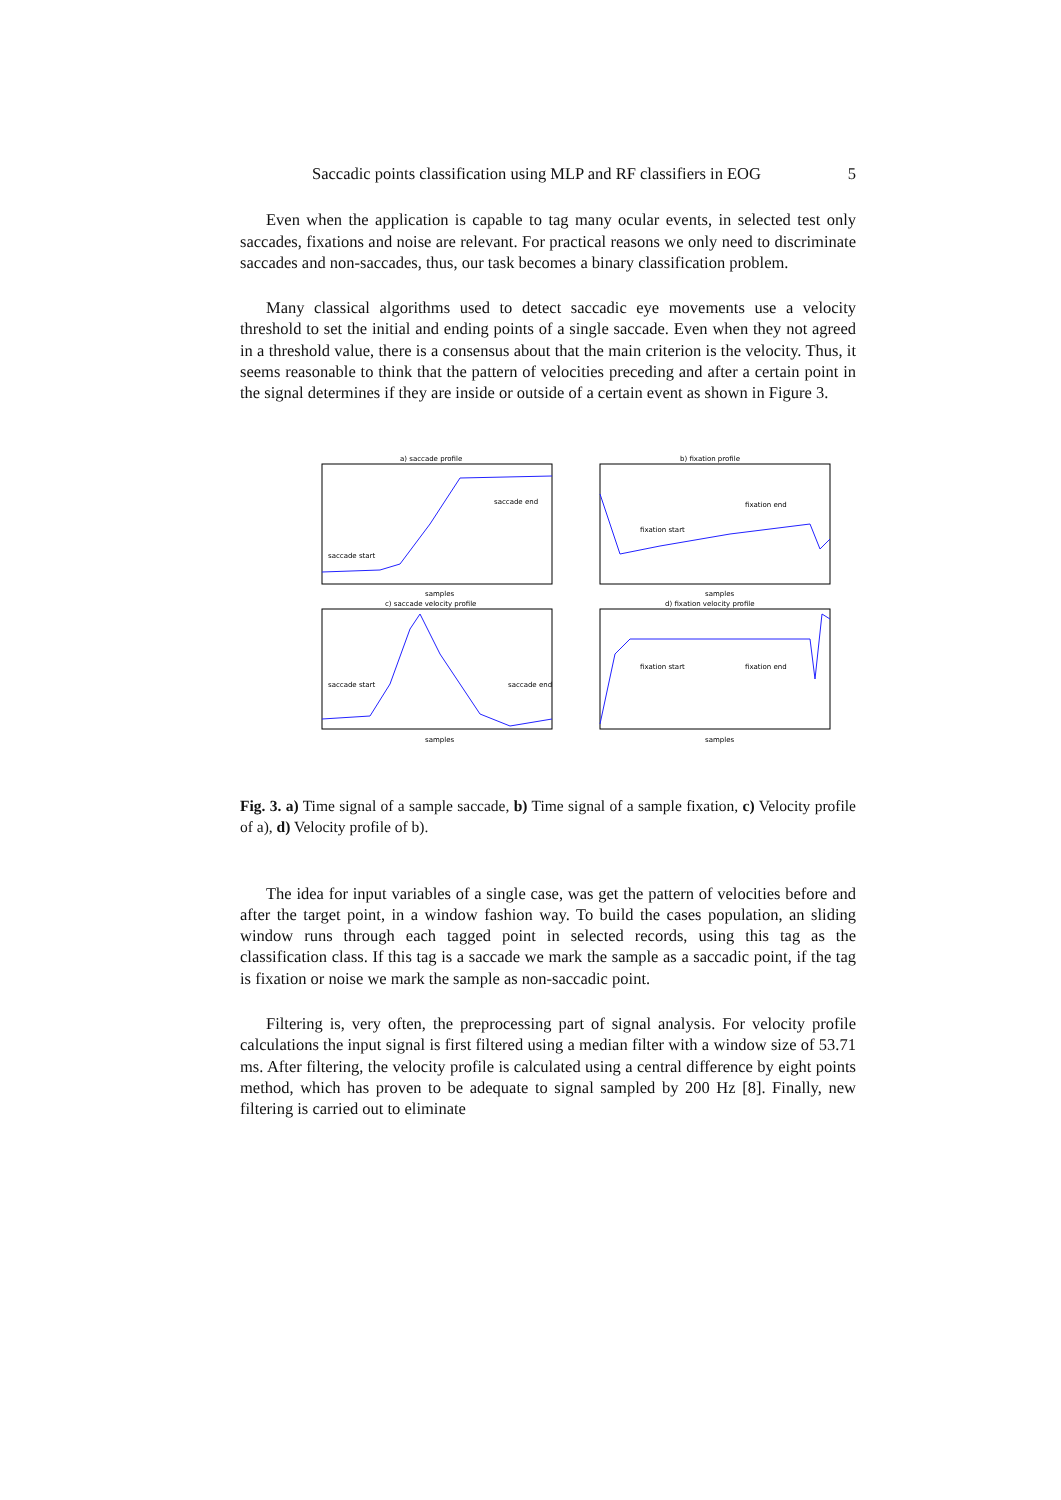Saccadic points classification using MLP and RF classifiers in EOG 5
Even when the application is capable to tag many ocular events, in selected test only saccades, fixations and noise are relevant. For practical reasons we only need to discriminate saccades and non-saccades, thus, our task becomes a binary classification problem.
Many classical algorithms used to detect saccadic eye movements use a velocity threshold to set the initial and ending points of a single saccade. Even when they not agreed in a threshold value, there is a consensus about that the main criterion is the velocity. Thus, it seems reasonable to think that the pattern of velocities preceding and after a certain point in the signal determines if they are inside or outside of a certain event as shown in Figure 3.
a) saccade profile
b) fixation profile
c) saccade velocity profile
d) fixation velocity profile
saccade start
saccade end
fixation start
fixation end
saccade start
saccade end
fixation start
fixation end
samples
samples
samples
samples
Fig. 3. a) Time signal of a sample saccade, b) Time signal of a sample fixation, c) Velocity profile of a), d) Velocity profile of b).
The idea for input variables of a single case, was get the pattern of velocities before and after the target point, in a window fashion way. To build the cases population, an sliding window runs through each tagged point in selected records, using this tag as the classification class. If this tag is a saccade we mark the sample as a saccadic point, if the tag is fixation or noise we mark the sample as non-saccadic point.
Filtering is, very often, the preprocessing part of signal analysis. For velocity profile calculations the input signal is first filtered using a median filter with a window size of 53.71 ms. After filtering, the velocity profile is calculated using a central difference by eight points method, which has proven to be adequate to signal sampled by 200 Hz [8]. Finally, new filtering is carried out to eliminate